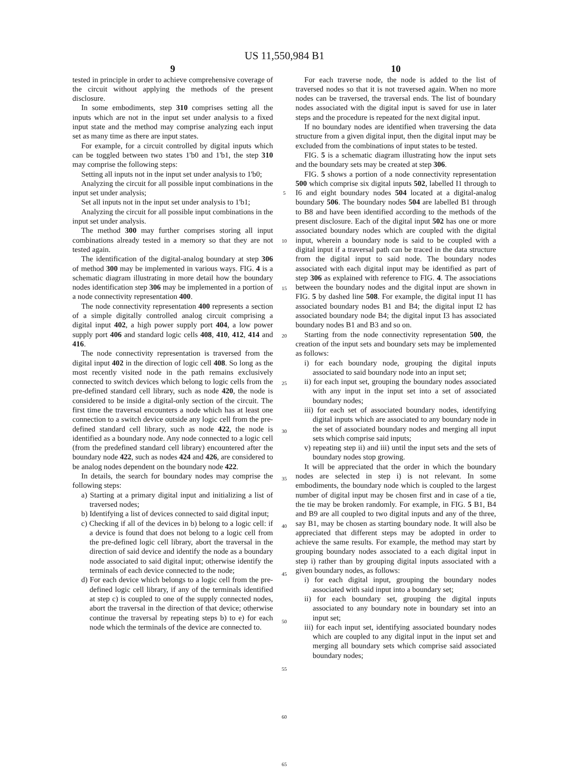US 11,550,984 B1
9
tested in principle in order to achieve comprehensive coverage of the circuit without applying the methods of the present disclosure.
In some embodiments, step 310 comprises setting all the inputs which are not in the input set under analysis to a fixed input state and the method may comprise analyzing each input set as many time as there are input states.
For example, for a circuit controlled by digital inputs which can be toggled between two states 1'b0 and 1'b1, the step 310 may comprise the following steps:
Setting all inputs not in the input set under analysis to 1'b0;
Analyzing the circuit for all possible input combinations in the input set under analysis;
Set all inputs not in the input set under analysis to 1'b1;
Analyzing the circuit for all possible input combinations in the input set under analysis.
The method 300 may further comprises storing all input combinations already tested in a memory so that they are not tested again.
The identification of the digital-analog boundary at step 306 of method 300 may be implemented in various ways. FIG. 4 is a schematic diagram illustrating in more detail how the boundary nodes identification step 306 may be implemented in a portion of a node connectivity representation 400.
The node connectivity representation 400 represents a section of a simple digitally controlled analog circuit comprising a digital input 402, a high power supply port 404, a low power supply port 406 and standard logic cells 408, 410, 412, 414 and 416.
The node connectivity representation is traversed from the digital input 402 in the direction of logic cell 408. So long as the most recently visited node in the path remains exclusively connected to switch devices which belong to logic cells from the pre-defined standard cell library, such as node 420, the node is considered to be inside a digital-only section of the circuit. The first time the traversal encounters a node which has at least one connection to a switch device outside any logic cell from the pre-defined standard cell library, such as node 422, the node is identified as a boundary node. Any node connected to a logic cell (from the predefined standard cell library) encountered after the boundary node 422, such as nodes 424 and 426, are considered to be analog nodes dependent on the boundary node 422.
In details, the search for boundary nodes may comprise the following steps:
a) Starting at a primary digital input and initializing a list of traversed nodes;
b) Identifying a list of devices connected to said digital input;
c) Checking if all of the devices in b) belong to a logic cell: if a device is found that does not belong to a logic cell from the pre-defined logic cell library, abort the traversal in the direction of said device and identify the node as a boundary node associated to said digital input; otherwise identify the terminals of each device connected to the node;
d) For each device which belongs to a logic cell from the pre-defined logic cell library, if any of the terminals identified at step c) is coupled to one of the supply connected nodes, abort the traversal in the direction of that device; otherwise continue the traversal by repeating steps b) to e) for each node which the terminals of the device are connected to.
5
10
15
20
25
30
35
40
45
50
55
60
65
10
For each traverse node, the node is added to the list of traversed nodes so that it is not traversed again. When no more nodes can be traversed, the traversal ends. The list of boundary nodes associated with the digital input is saved for use in later steps and the procedure is repeated for the next digital input.
If no boundary nodes are identified when traversing the data structure from a given digital input, then the digital input may be excluded from the combinations of input states to be tested.
FIG. 5 is a schematic diagram illustrating how the input sets and the boundary sets may be created at step 306.
FIG. 5 shows a portion of a node connectivity representation 500 which comprise six digital inputs 502, labelled I1 through to I6 and eight boundary nodes 504 located at a digital-analog boundary 506. The boundary nodes 504 are labelled B1 through to B8 and have been identified according to the methods of the present disclosure. Each of the digital input 502 has one or more associated boundary nodes which are coupled with the digital input, wherein a boundary node is said to be coupled with a digital input if a traversal path can be traced in the data structure from the digital input to said node. The boundary nodes associated with each digital input may be identified as part of step 306 as explained with reference to FIG. 4. The associations between the boundary nodes and the digital input are shown in FIG. 5 by dashed line 508. For example, the digital input I1 has associated boundary nodes B1 and B4; the digital input I2 has associated boundary node B4; the digital input I3 has associated boundary nodes B1 and B3 and so on.
Starting from the node connectivity representation 500, the creation of the input sets and boundary sets may be implemented as follows:
i) for each boundary node, grouping the digital inputs associated to said boundary node into an input set;
ii) for each input set, grouping the boundary nodes associated with any input in the input set into a set of associated boundary nodes;
iii) for each set of associated boundary nodes, identifying digital inputs which are associated to any boundary node in the set of associated boundary nodes and merging all input sets which comprise said inputs;
v) repeating step ii) and iii) until the input sets and the sets of boundary nodes stop growing.
It will be appreciated that the order in which the boundary nodes are selected in step i) is not relevant. In some embodiments, the boundary node which is coupled to the largest number of digital input may be chosen first and in case of a tie, the tie may be broken randomly. For example, in FIG. 5 B1, B4 and B9 are all coupled to two digital inputs and any of the three, say B1, may be chosen as starting boundary node. It will also be appreciated that different steps may be adopted in order to achieve the same results. For example, the method may start by grouping boundary nodes associated to a each digital input in step i) rather than by grouping digital inputs associated with a given boundary nodes, as follows:
i) for each digital input, grouping the boundary nodes associated with said input into a boundary set;
ii) for each boundary set, grouping the digital inputs associated to any boundary note in boundary set into an input set;
iii) for each input set, identifying associated boundary nodes which are coupled to any digital input in the input set and merging all boundary sets which comprise said associated boundary nodes;